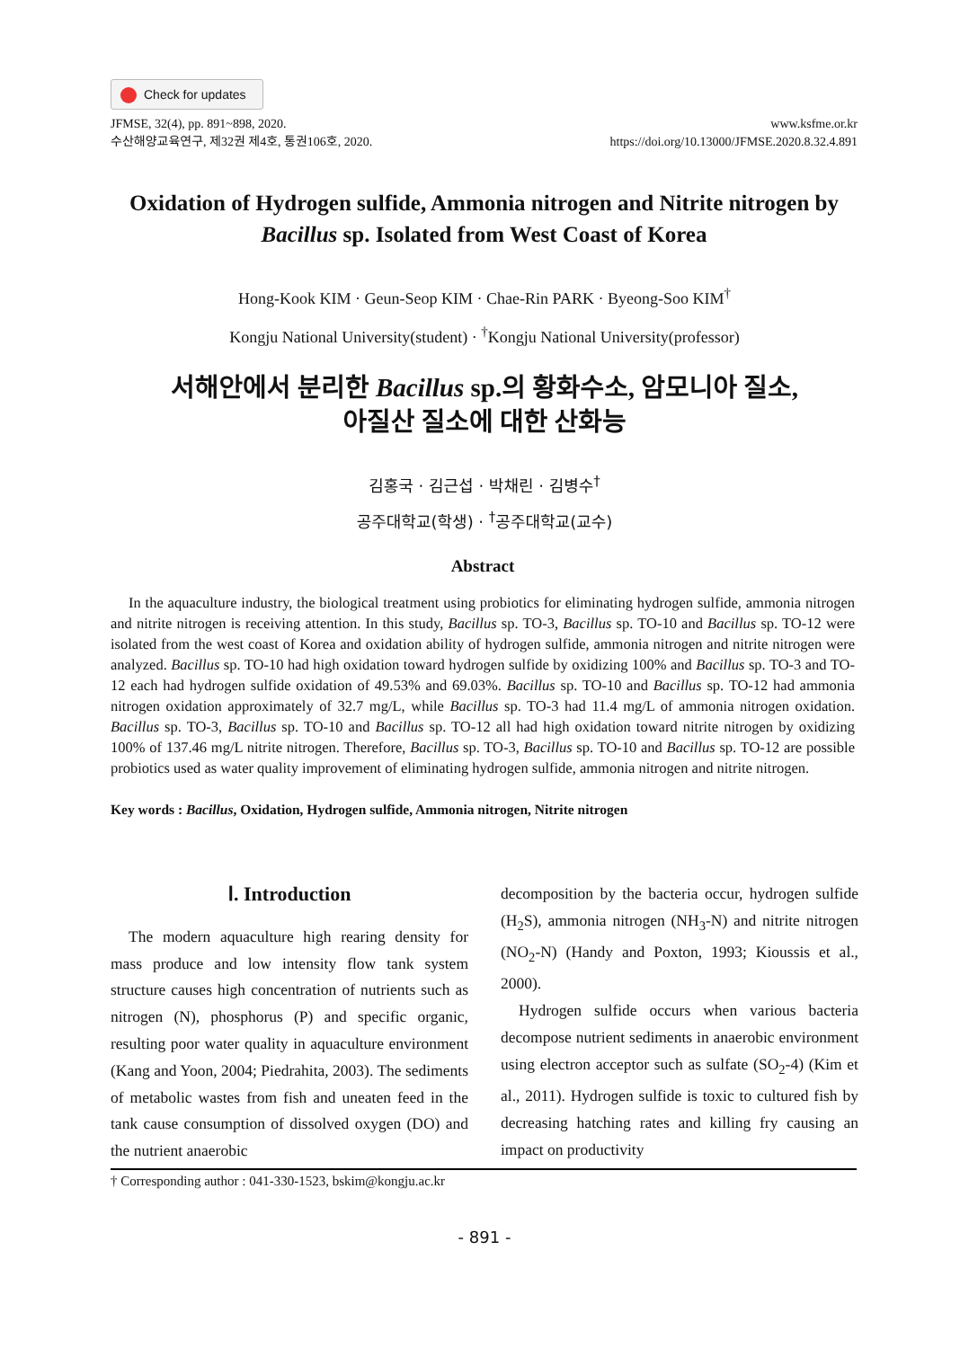Check for updates
JFMSE, 32(4), pp. 891~898, 2020.
수산해양교육연구, 제32권 제4호, 통권106호, 2020.
www.ksfme.or.kr
https://doi.org/10.13000/JFMSE.2020.8.32.4.891
Oxidation of Hydrogen sulfide, Ammonia nitrogen and Nitrite nitrogen by Bacillus sp. Isolated from West Coast of Korea
Hong-Kook KIM · Geun-Seop KIM · Chae-Rin PARK · Byeong-Soo KIM<sup>†</sup>
Kongju National University(student) · <sup>†</sup>Kongju National University(professor)
서해안에서 분리한 Bacillus sp.의 황화수소, 암모니아 질소,
아질산 질소에 대한 산화능
김홍국 · 김근섭 · 박채린 · 김병수<sup>†</sup>
공주대학교(학생) · <sup>†</sup>공주대학교(교수)
Abstract
In the aquaculture industry, the biological treatment using probiotics for eliminating hydrogen sulfide, ammonia nitrogen and nitrite nitrogen is receiving attention. In this study, Bacillus sp. TO-3, Bacillus sp. TO-10 and Bacillus sp. TO-12 were isolated from the west coast of Korea and oxidation ability of hydrogen sulfide, ammonia nitrogen and nitrite nitrogen were analyzed. Bacillus sp. TO-10 had high oxidation toward hydrogen sulfide by oxidizing 100% and Bacillus sp. TO-3 and TO-12 each had hydrogen sulfide oxidation of 49.53% and 69.03%. Bacillus sp. TO-10 and Bacillus sp. TO-12 had ammonia nitrogen oxidation approximately of 32.7 mg/L, while Bacillus sp. TO-3 had 11.4 mg/L of ammonia nitrogen oxidation. Bacillus sp. TO-3, Bacillus sp. TO-10 and Bacillus sp. TO-12 all had high oxidation toward nitrite nitrogen by oxidizing 100% of 137.46 mg/L nitrite nitrogen. Therefore, Bacillus sp. TO-3, Bacillus sp. TO-10 and Bacillus sp. TO-12 are possible probiotics used as water quality improvement of eliminating hydrogen sulfide, ammonia nitrogen and nitrite nitrogen.
Key words : Bacillus, Oxidation, Hydrogen sulfide, Ammonia nitrogen, Nitrite nitrogen
Ⅰ. Introduction
The modern aquaculture high rearing density for mass produce and low intensity flow tank system structure causes high concentration of nutrients such as nitrogen (N), phosphorus (P) and specific organic, resulting poor water quality in aquaculture environment (Kang and Yoon, 2004; Piedrahita, 2003). The sediments of metabolic wastes from fish and uneaten feed in the tank cause consumption of dissolved oxygen (DO) and the nutrient anaerobic
decomposition by the bacteria occur, hydrogen sulfide (H<sub>2</sub>S), ammonia nitrogen (NH<sub>3</sub>-N) and nitrite nitrogen (NO<sub>2</sub>-N) (Handy and Poxton, 1993; Kioussis et al., 2000).
Hydrogen sulfide occurs when various bacteria decompose nutrient sediments in anaerobic environment using electron acceptor such as sulfate (SO<sub>2</sub>-4) (Kim et al., 2011). Hydrogen sulfide is toxic to cultured fish by decreasing hatching rates and killing fry causing an impact on productivity
† Corresponding author : 041-330-1523, bskim@kongju.ac.kr
- 891 -